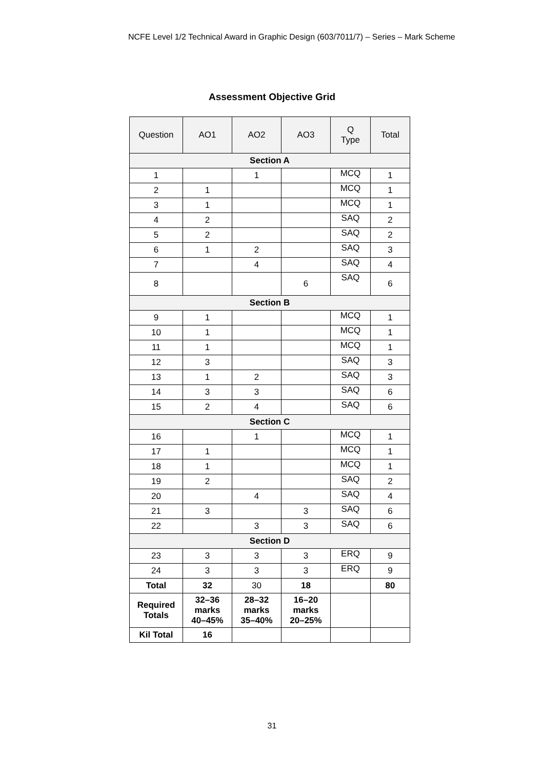NCFE Level 1/2 Technical Award in Graphic Design (603/7011/7) – Series – Mark Scheme
Assessment Objective Grid
| Question | AO1 | AO2 | AO3 | Q Type | Total |
| --- | --- | --- | --- | --- | --- |
| Section A | | | | | |
| 1 | | 1 | | MCQ | 1 |
| 2 | 1 | | | MCQ | 1 |
| 3 | 1 | | | MCQ | 1 |
| 4 | 2 | | | SAQ | 2 |
| 5 | 2 | | | SAQ | 2 |
| 6 | 1 | 2 | | SAQ | 3 |
| 7 | | 4 | | SAQ | 4 |
| 8 | | | 6 | SAQ | 6 |
| Section B | | | | | |
| 9 | 1 | | | MCQ | 1 |
| 10 | 1 | | | MCQ | 1 |
| 11 | 1 | | | MCQ | 1 |
| 12 | 3 | | | SAQ | 3 |
| 13 | 1 | 2 | | SAQ | 3 |
| 14 | 3 | 3 | | SAQ | 6 |
| 15 | 2 | 4 | | SAQ | 6 |
| Section C | | | | | |
| 16 | | 1 | | MCQ | 1 |
| 17 | 1 | | | MCQ | 1 |
| 18 | 1 | | | MCQ | 1 |
| 19 | 2 | | | SAQ | 2 |
| 20 | | 4 | | SAQ | 4 |
| 21 | 3 | | 3 | SAQ | 6 |
| 22 | | 3 | 3 | SAQ | 6 |
| Section D | | | | | |
| 23 | 3 | 3 | 3 | ERQ | 9 |
| 24 | 3 | 3 | 3 | ERQ | 9 |
| Total | 32 | 30 | 18 | | 80 |
| Required Totals | 32–36 marks 40–45% | 28–32 marks 35–40% | 16–20 marks 20–25% | | |
| Kil Total | 16 | | | | |
31